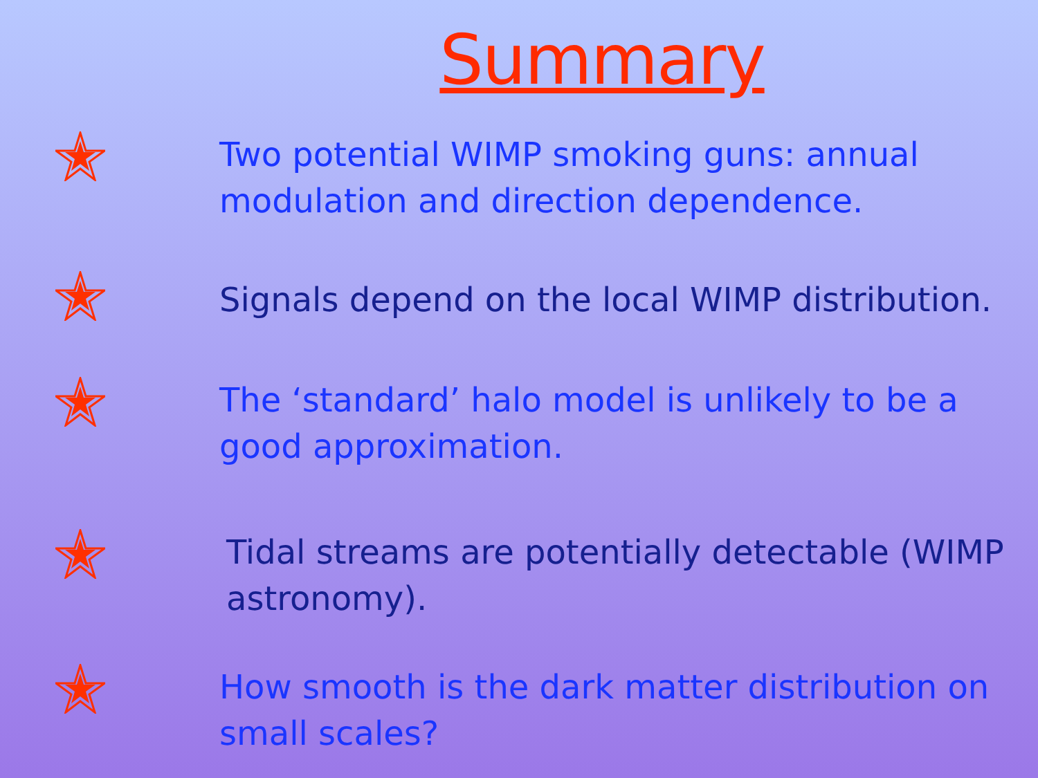Summary
Two potential WIMP smoking guns: annual modulation and direction dependence.
Signals depend on the local WIMP distribution.
The ‘standard’ halo model is unlikely to be a good approximation.
Tidal streams are potentially detectable (WIMP astronomy).
How smooth is the dark matter distribution on small scales?